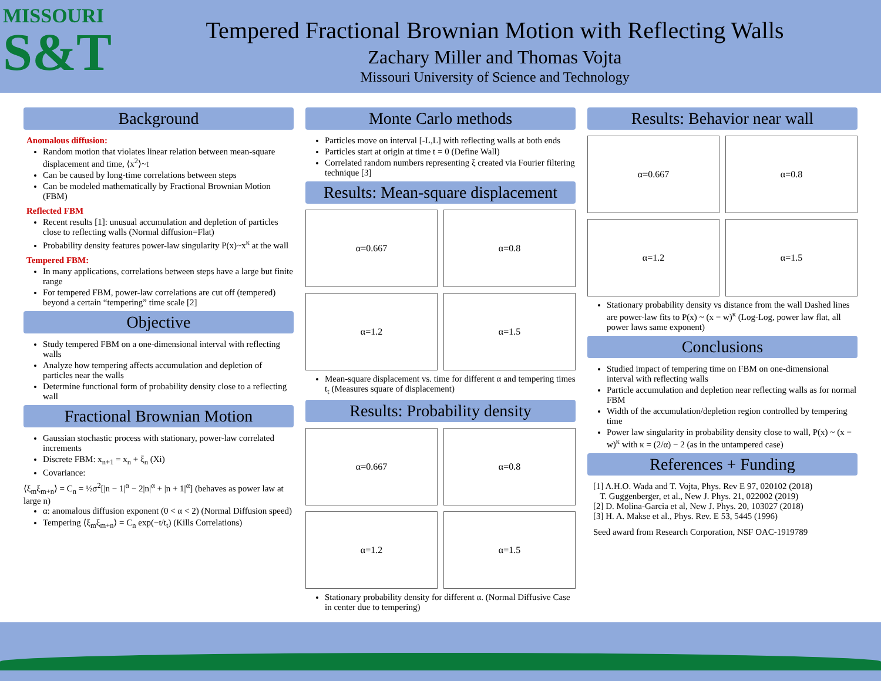MISSOURI
S&T
Tempered Fractional Brownian Motion with Reflecting Walls
Zachary Miller and Thomas Vojta
Missouri University of Science and Technology
Background
Anomalous diffusion:
Random motion that violates linear relation between mean-square displacement and time, ⟨x<sup>2</sup>⟩~t
Can be caused by long-time correlations between steps
Can be modeled mathematically by Fractional Brownian Motion (FBM)
Reflected FBM
Recent results [1]: unusual accumulation and depletion of particles close to reflecting walls (Normal diffusion=Flat)
Probability density features power-law singularity P(x)~x<sup>κ</sup> at the wall
Tempered FBM:
In many applications, correlations between steps have a large but finite range
For tempered FBM, power-law correlations are cut off (tempered) beyond a certain “tempering” time scale [2]
Objective
Study tempered FBM on a one-dimensional interval with reflecting walls
Analyze how tempering affects accumulation and depletion of particles near the walls
Determine functional form of probability density close to a reflecting wall
Fractional Brownian Motion
Gaussian stochastic process with stationary, power-law correlated increments
Discrete FBM: x<sub>n+1</sub> = x<sub>n</sub> + ξ<sub>n</sub> (Xi)
Covariance:
⟨ξ<sub>m</sub>ξ<sub>m+n</sub>⟩ = C<sub>n</sub> = ½σ<sup>2</sup>[|n − 1|<sup>α</sup> − 2|n|<sup>α</sup> + |n + 1|<sup>α</sup>] (behaves as power law at large n)
α: anomalous diffusion exponent (0 < α < 2) (Normal Diffusion speed)
Tempering ⟨ξ<sub>m</sub>ξ<sub>m+n</sub>⟩ = C<sub>n</sub> exp(−t/t<sub>t</sub>) (Kills Correlations)
Monte Carlo methods
Particles move on interval [-L,L] with reflecting walls at both ends
Particles start at origin at time t = 0 (Define Wall)
Correlated random numbers representing ξ created via Fourier filtering technique [3]
Results: Mean-square displacement
α=0.667
α=0.8
α=1.2
α=1.5
Mean-square displacement vs. time for different α and tempering times t<sub>t</sub> (Measures square of displacement)
Results: Probability density
α=0.667
α=0.8
α=1.2
α=1.5
Stationary probability density for different α. (Normal Diffusive Case in center due to tempering)
Results: Behavior near wall
α=0.667
α=0.8
α=1.2
α=1.5
Stationary probability density vs distance from the wall Dashed lines are power-law fits to P(x) ~ (x − w)<sup>κ</sup> (Log-Log, power law flat, all power laws same exponent)
Conclusions
Studied impact of tempering time on FBM on one-dimensional interval with reflecting walls
Particle accumulation and depletion near reflecting walls as for normal FBM
Width of the accumulation/depletion region controlled by tempering time
Power law singularity in probability density close to wall, P(x) ~ (x − w)<sup>κ</sup> with κ = (2/α) − 2 (as in the untampered case)
References + Funding
[1] A.H.O. Wada and T. Vojta, Phys. Rev E 97, 020102 (2018)
T. Guggenberger, et al., New J. Phys. 21, 022002 (2019)
[2] D. Molina-Garcia et al, New J. Phys. 20, 103027 (2018)
[3] H. A. Makse et al., Phys. Rev. E 53, 5445 (1996)
Seed award from Research Corporation, NSF OAC-1919789